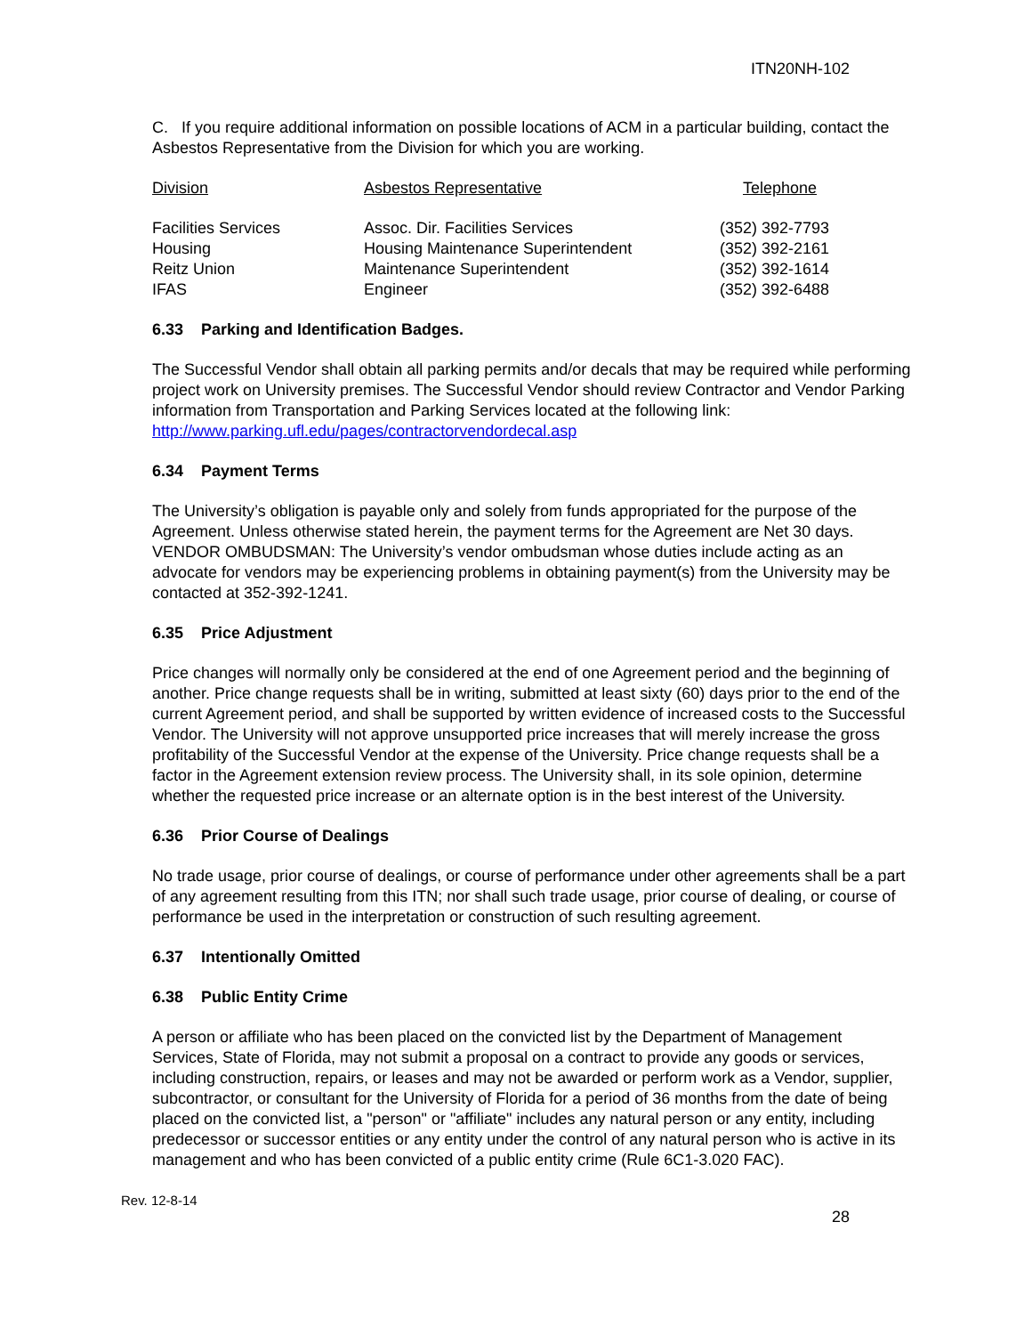ITN20NH-102
C. If you require additional information on possible locations of ACM in a particular building, contact the Asbestos Representative from the Division for which you are working.
| Division | Asbestos Representative | Telephone |
| --- | --- | --- |
| Facilities Services | Assoc. Dir. Facilities Services | (352) 392-7793 |
| Housing | Housing Maintenance Superintendent | (352) 392-2161 |
| Reitz Union | Maintenance Superintendent | (352) 392-1614 |
| IFAS | Engineer | (352) 392-6488 |
6.33 Parking and Identification Badges.
The Successful Vendor shall obtain all parking permits and/or decals that may be required while performing project work on University premises. The Successful Vendor should review Contractor and Vendor Parking information from Transportation and Parking Services located at the following link: http://www.parking.ufl.edu/pages/contractorvendordecal.asp
6.34 Payment Terms
The University’s obligation is payable only and solely from funds appropriated for the purpose of the Agreement. Unless otherwise stated herein, the payment terms for the Agreement are Net 30 days. VENDOR OMBUDSMAN: The University’s vendor ombudsman whose duties include acting as an advocate for vendors may be experiencing problems in obtaining payment(s) from the University may be contacted at 352-392-1241.
6.35 Price Adjustment
Price changes will normally only be considered at the end of one Agreement period and the beginning of another. Price change requests shall be in writing, submitted at least sixty (60) days prior to the end of the current Agreement period, and shall be supported by written evidence of increased costs to the Successful Vendor. The University will not approve unsupported price increases that will merely increase the gross profitability of the Successful Vendor at the expense of the University. Price change requests shall be a factor in the Agreement extension review process. The University shall, in its sole opinion, determine whether the requested price increase or an alternate option is in the best interest of the University.
6.36 Prior Course of Dealings
No trade usage, prior course of dealings, or course of performance under other agreements shall be a part of any agreement resulting from this ITN; nor shall such trade usage, prior course of dealing, or course of performance be used in the interpretation or construction of such resulting agreement.
6.37 Intentionally Omitted
6.38 Public Entity Crime
A person or affiliate who has been placed on the convicted list by the Department of Management Services, State of Florida, may not submit a proposal on a contract to provide any goods or services, including construction, repairs, or leases and may not be awarded or perform work as a Vendor, supplier, subcontractor, or consultant for the University of Florida for a period of 36 months from the date of being placed on the convicted list, a "person" or "affiliate" includes any natural person or any entity, including predecessor or successor entities or any entity under the control of any natural person who is active in its management and who has been convicted of a public entity crime (Rule 6C1-3.020 FAC).
Rev. 12-8-14
28